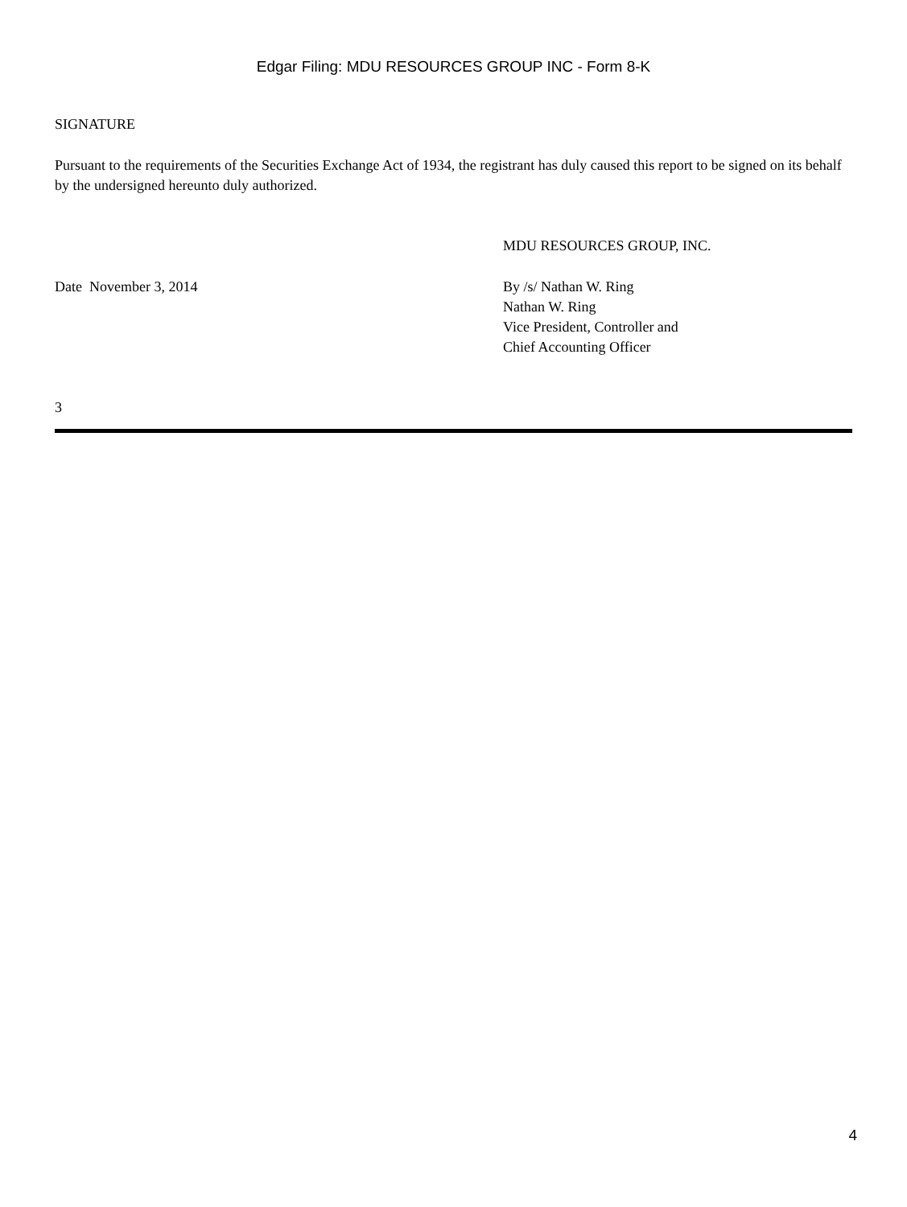Edgar Filing: MDU RESOURCES GROUP INC - Form 8-K
SIGNATURE
Pursuant to the requirements of the Securities Exchange Act of 1934, the registrant has duly caused this report to be signed on its behalf by the undersigned hereunto duly authorized.
MDU RESOURCES GROUP, INC.
Date November 3, 2014 By /s/ Nathan W. Ring
Nathan W. Ring
Vice President, Controller and
Chief Accounting Officer
3
4